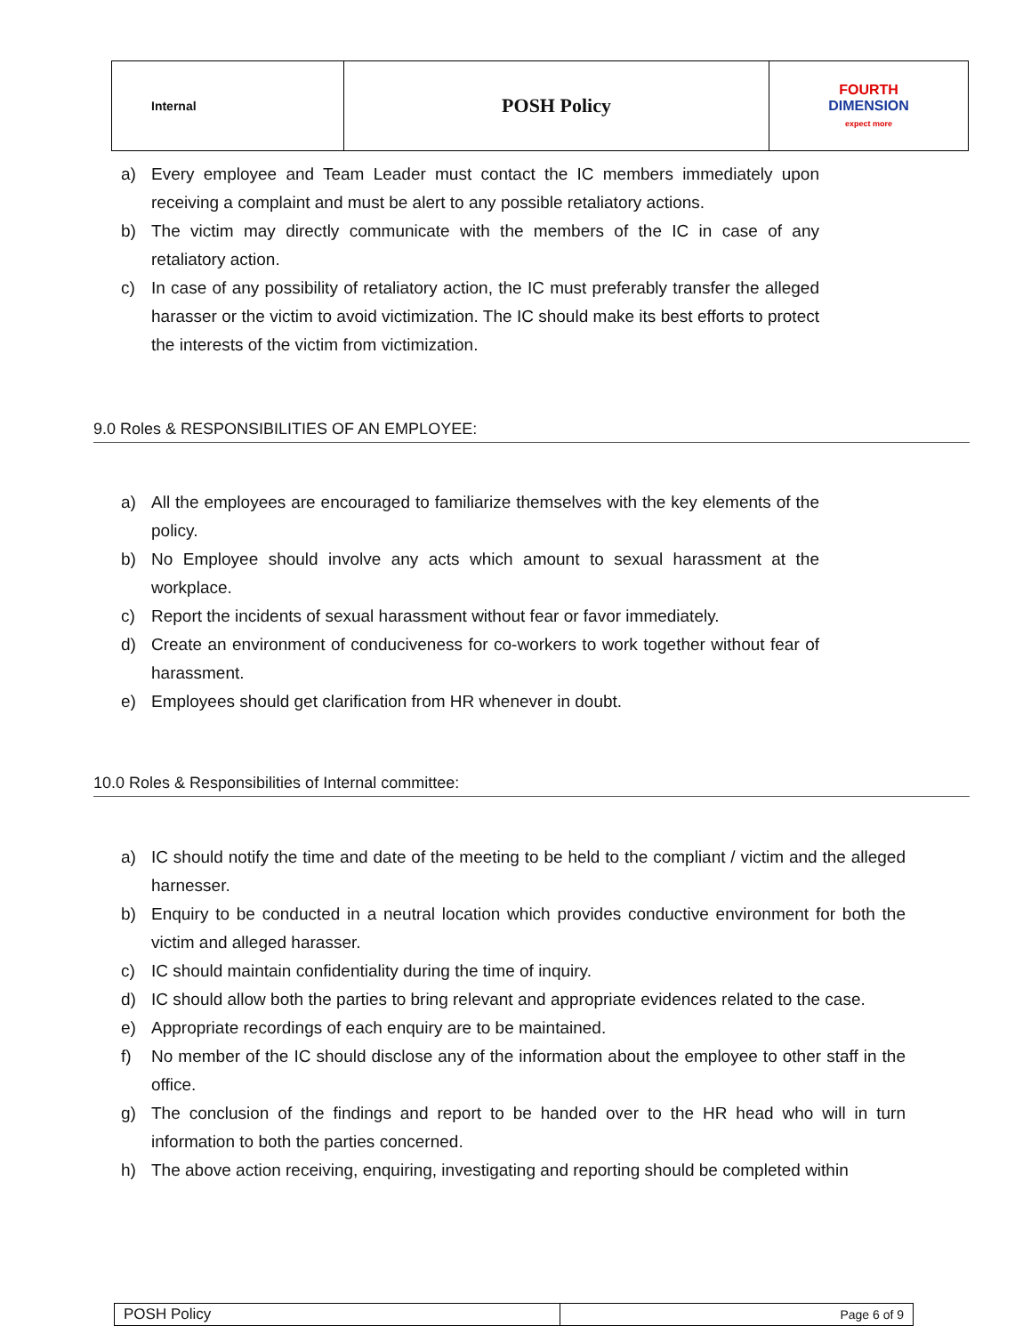| Internal | POSH Policy | FOURTH DIMENSION expect more |
a) Every employee and Team Leader must contact the IC members immediately upon receiving a complaint and must be alert to any possible retaliatory actions.
b) The victim may directly communicate with the members of the IC in case of any retaliatory action.
c) In case of any possibility of retaliatory action, the IC must preferably transfer the alleged harasser or the victim to avoid victimization. The IC should make its best efforts to protect the interests of the victim from victimization.
9.0 Roles & RESPONSIBILITIES OF AN EMPLOYEE:
a) All the employees are encouraged to familiarize themselves with the key elements of the policy.
b) No Employee should involve any acts which amount to sexual harassment at the workplace.
c) Report the incidents of sexual harassment without fear or favor immediately.
d) Create an environment of conduciveness for co-workers to work together without fear of harassment.
e) Employees should get clarification from HR whenever in doubt.
10.0 Roles & Responsibilities of Internal committee:
a) IC should notify the time and date of the meeting to be held to the compliant / victim and the alleged harnesser.
b) Enquiry to be conducted in a neutral location which provides conductive environment for both the victim and alleged harasser.
c) IC should maintain confidentiality during the time of inquiry.
d) IC should allow both the parties to bring relevant and appropriate evidences related to the case.
e) Appropriate recordings of each enquiry are to be maintained.
f) No member of the IC should disclose any of the information about the employee to other staff in the office.
g) The conclusion of the findings and report to be handed over to the HR head who will in turn information to both the parties concerned.
h) The above action receiving, enquiring, investigating and reporting should be completed within
| POSH Policy | Page 6 of 9 |